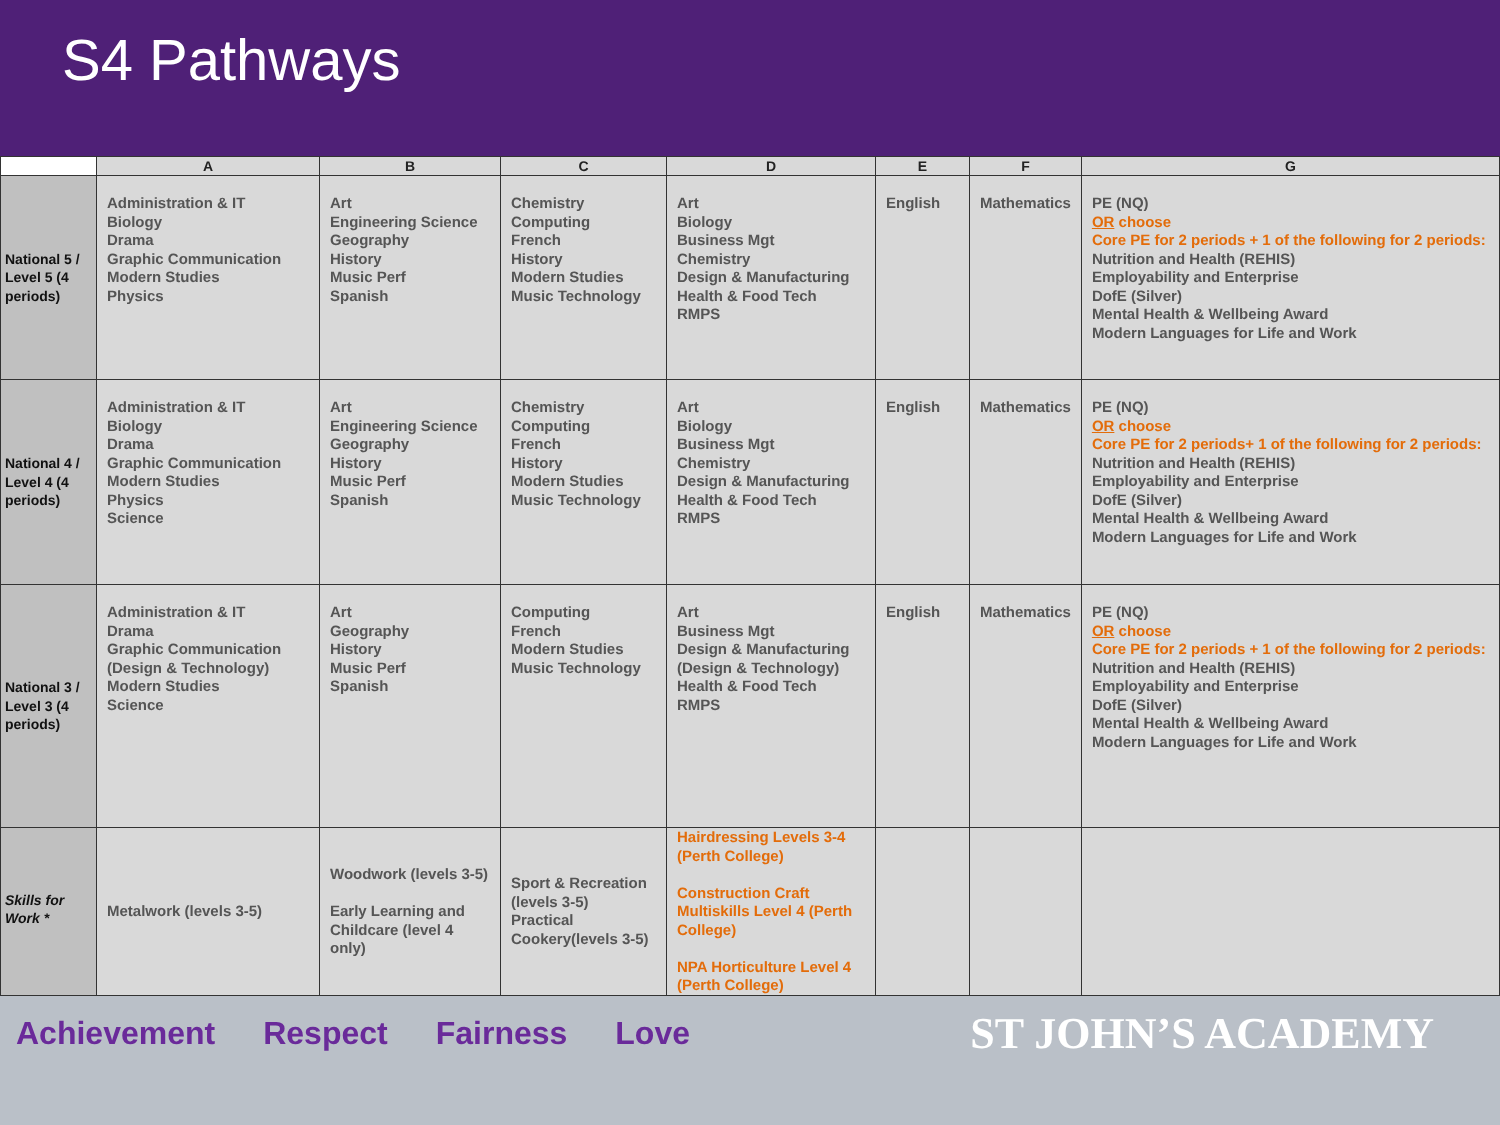S4 Pathways
| | A | B | C | D | E | F | G |
| --- | --- | --- | --- | --- | --- | --- | --- |
| National 5 / Level 5 (4 periods) | Administration & IT Biology Drama Graphic Communication Modern Studies Physics | Art Engineering Science Geography History Music Perf Spanish | Chemistry Computing French History Modern Studies Music Technology | Art Biology Business Mgt Chemistry Design & Manufacturing Health & Food Tech RMPS | English | Mathematics | PE (NQ) OR choose Core PE for 2 periods + 1 of the following for 2 periods: Nutrition and Health (REHIS) Employability and Enterprise DofE (Silver) Mental Health & Wellbeing Award Modern Languages for Life and Work |
| National 4 / Level 4 (4 periods) | Administration & IT Biology Drama Graphic Communication Modern Studies Physics Science | Art Engineering Science Geography History Music Perf Spanish | Chemistry Computing French History Modern Studies Music Technology | Art Biology Business Mgt Chemistry Design & Manufacturing Health & Food Tech RMPS | English | Mathematics | PE (NQ) OR choose Core PE for 2 periods+ 1 of the following for 2 periods: Nutrition and Health (REHIS) Employability and Enterprise DofE (Silver) Mental Health & Wellbeing Award Modern Languages for Life and Work |
| National 3 / Level 3 (4 periods) | Administration & IT Drama Graphic Communication (Design & Technology) Modern Studies Science | Art Geography History Music Perf Spanish | Computing French Modern Studies Music Technology | Art Business Mgt Design & Manufacturing (Design & Technology) Health & Food Tech RMPS | English | Mathematics | PE (NQ) OR choose Core PE for 2 periods + 1 of the following for 2 periods: Nutrition and Health (REHIS) Employability and Enterprise DofE (Silver) Mental Health & Wellbeing Award Modern Languages for Life and Work |
| Skills for Work * | Metalwork (levels 3-5) | Woodwork (levels 3-5) Early Learning and Childcare (level 4 only) | Sport & Recreation (levels 3-5) Practical Cookery(levels 3-5) | Hairdressing Levels 3-4 (Perth College) Construction Craft Multiskills Level 4 (Perth College) NPA Horticulture Level 4 (Perth College) | | | |
Achievement Respect Fairness Love ST JOHN’S ACADEMY